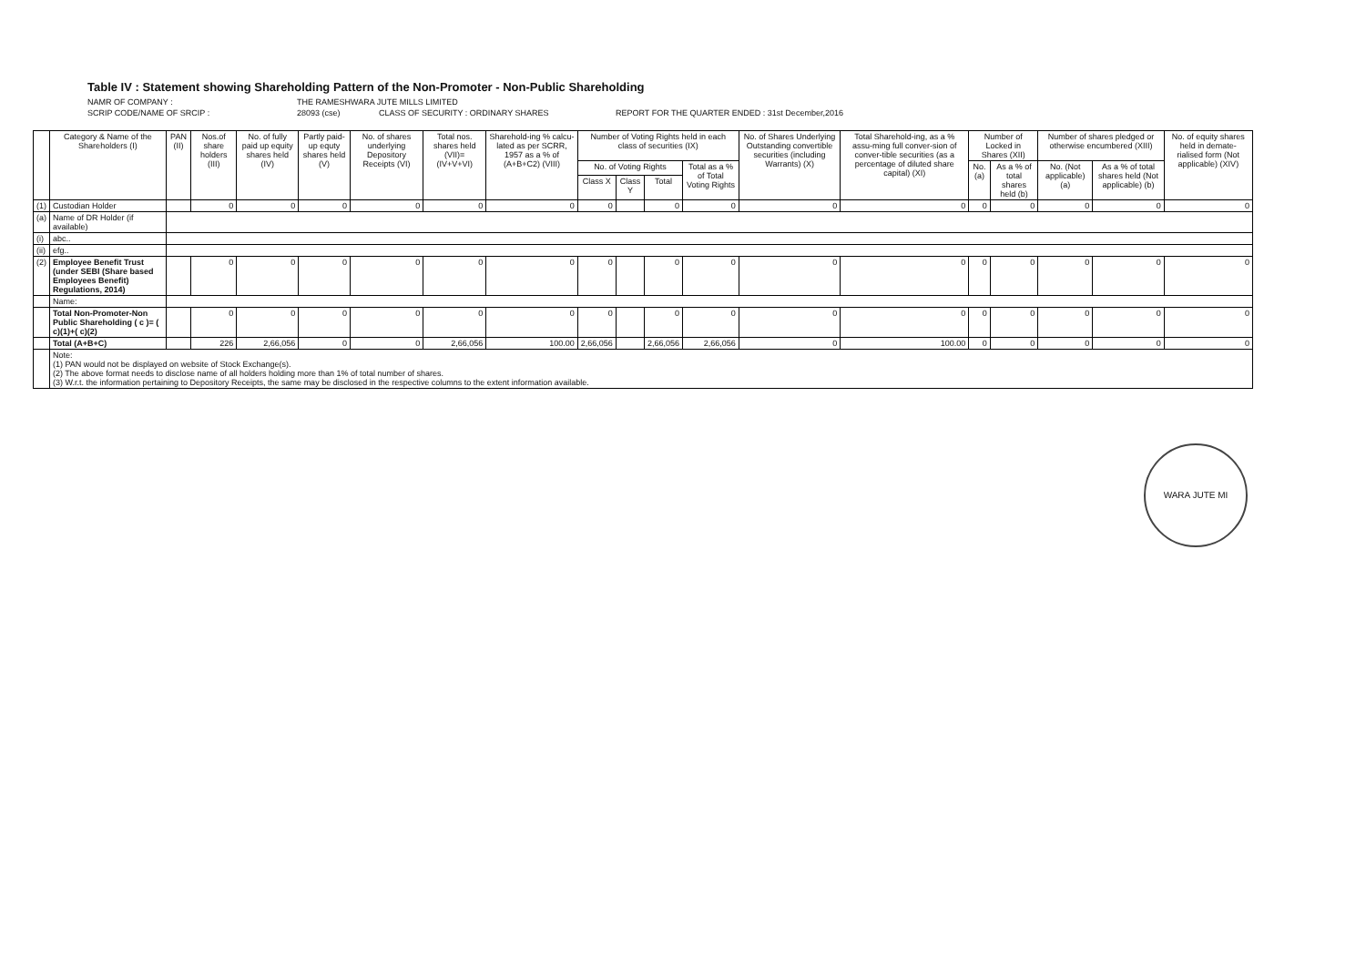Table IV : Statement showing Shareholding Pattern of the Non-Promoter - Non-Public Shareholding
NAMR OF COMPANY : THE RAMESHWARA JUTE MILLS LIMITED
SCRIP CODE/NAME OF SRCIP : 28093 (cse) CLASS OF SECURITY : ORDINARY SHARES REPORT FOR THE QUARTER ENDED : 31st December,2016
| | Category & Name of the Shareholders (I) | PAN (II) | Nos.of share holders (III) | No. of fully paid up equity shares held (IV) | Partly paid-up equty shares held (V) | No. of shares underlying Depository Receipts (VI) | Total nos. shares held (VII)= (IV+V+VI) | Sharehold-ing % calcu-lated as per SCRR, 1957 as a % of (A+B+C2) (VIII) | Number of Voting Rights held in each class of securities (IX) | | | | No. of Shares Underlying Outstanding convertible securities (including Warrants) (X) | Total Sharehold-ing, as a % assu-ming full conver-sion of conver-tible securities (as a percentage of diluted share capital) (XI) | Number of Locked in Shares (XII) | | Number of shares pledged or otherwise encumbered (XIII) | | No. of equity shares held in demate-rialised form (Not applicable) (XIV) |
| --- | --- | --- | --- | --- | --- | --- | --- | --- | --- | --- | --- | --- | --- | --- | --- | --- | --- | --- | --- |
| | | | | | | | | | No. of Voting Rights | | | Total as a % of Total Voting Rights | | | No. (a) | As a % of total shares held (b) | No. (Not applicable) (a) | As a % of total shares held (Not applicable) (b) | |
| | | | | | | | | | Class X | Class Y | Total | | | | | | | | |
| (1) | Custodian Holder | | 0 | 0 | 0 | 0 | 0 | 0 | 0 | | 0 | 0 | 0 | 0 | 0 | 0 | 0 | 0 | 0 |
| (a) | Name of DR Holder (if available) | | | | | | | | | | | | | | | | | | |
| (i) | abc.. | | | | | | | | | | | | | | | | | | |
| (ii) | efg.. | | | | | | | | | | | | | | | | | | |
| (2) | Employee Benefit Trust (under SEBI (Share based Employees Benefit) Regulations, 2014) | | 0 | 0 | 0 | 0 | 0 | 0 | 0 | | 0 | 0 | 0 | 0 | 0 | 0 | 0 | 0 | 0 |
| | Name: | | | | | | | | | | | | | | | | | | |
| | Total Non-Promoter-Non Public Shareholding ( c )= ( c)(1)+( c)(2) | | 0 | 0 | 0 | 0 | 0 | 0 | 0 | | 0 | 0 | 0 | 0 | 0 | 0 | 0 | 0 | 0 |
| | Total (A+B+C) | | 226 | 2,66,056 | 0 | 0 | 2,66,056 | 100.00 | 2,66,056 | | 2,66,056 | 2,66,056 | 0 | 100.00 | 0 | 0 | 0 | 0 | 0 |
| | Note: (1) PAN would not be displayed on website of Stock Exchange(s). (2) The above format needs to disclose name of all holders holding more than 1% of total number of shares. (3) W.r.t. the information pertaining to Depository Receipts, the same may be disclosed in the respective columns to the extent information available. | | | | | | | | | | | | | | | | | | |
WARA JUTE MI